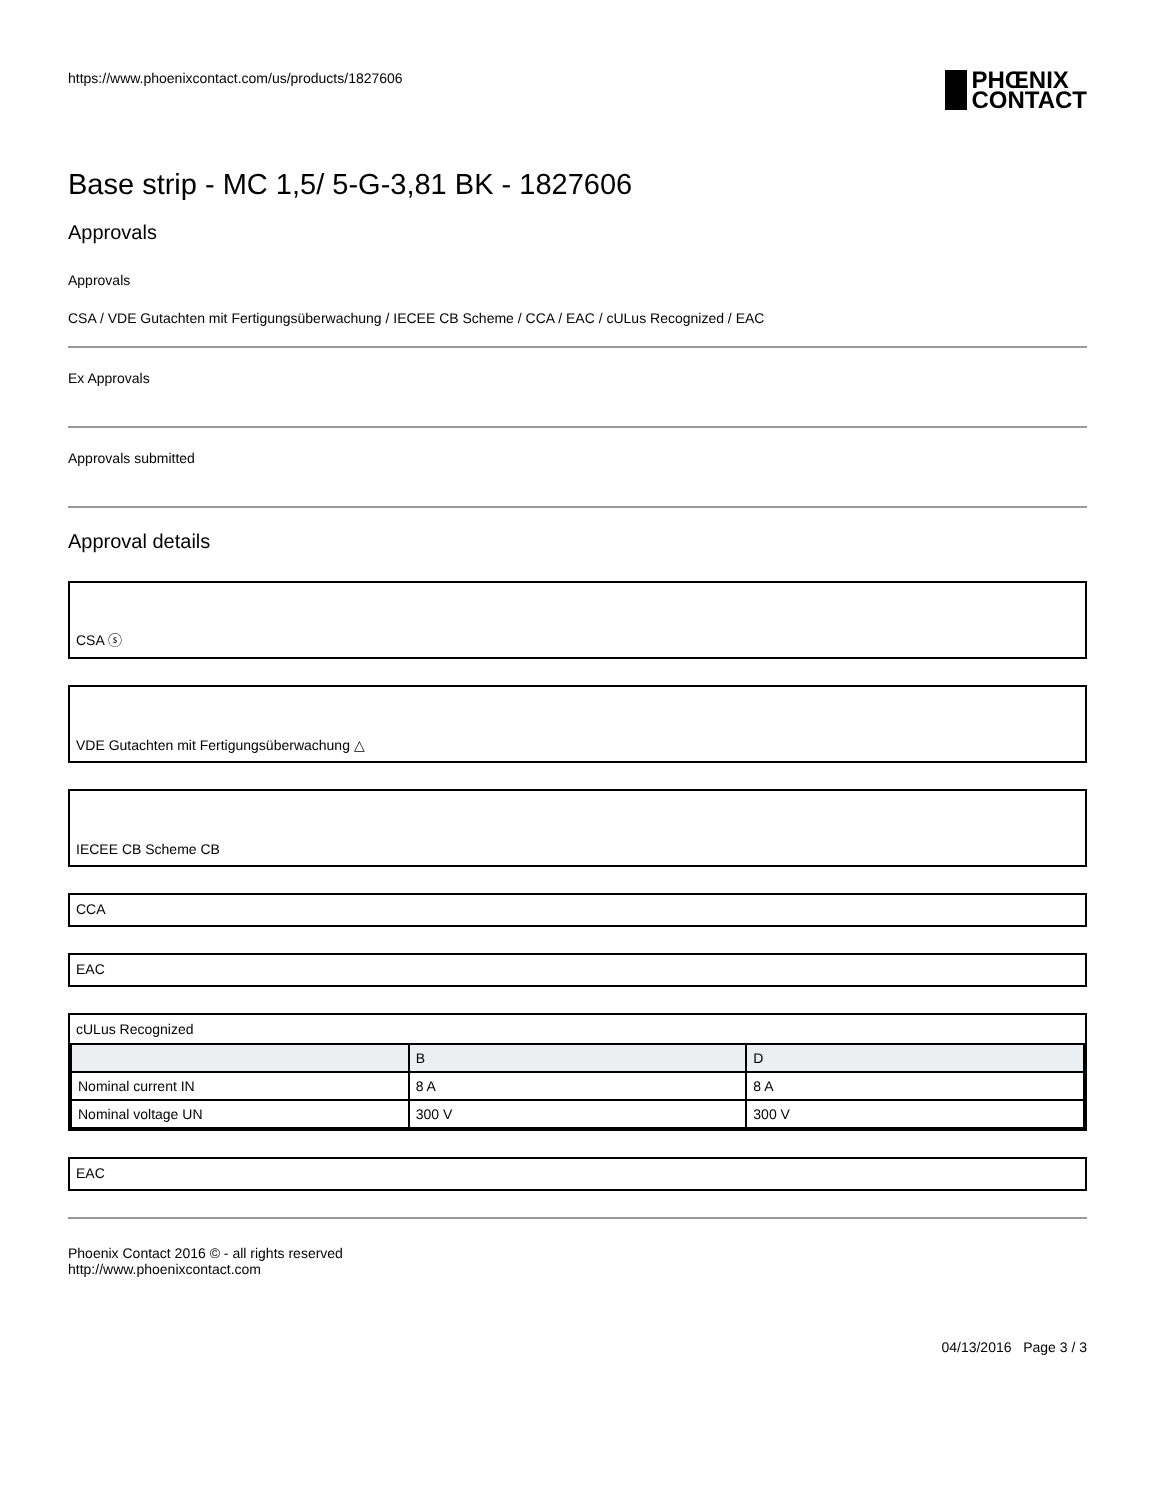https://www.phoenixcontact.com/us/products/1827606
PHŒNIX
CONTACT
Base strip - MC 1,5/ 5-G-3,81 BK - 1827606
Approvals
Approvals
CSA / VDE Gutachten mit Fertigungsüberwachung / IECEE CB Scheme / CCA / EAC / cULus Recognized / EAC
Ex Approvals
Approvals submitted
Approval details
CSA ⓢ
VDE Gutachten mit Fertigungsüberwachung △
IECEE CB Scheme CB
CCA
EAC
cULus Recognized
| | B | D |
| --- | --- | --- |
| Nominal current IN | 8 A | 8 A |
| Nominal voltage UN | 300 V | 300 V |
EAC
Phoenix Contact 2016 © - all rights reserved
http://www.phoenixcontact.com
04/13/2016 Page 3 / 3